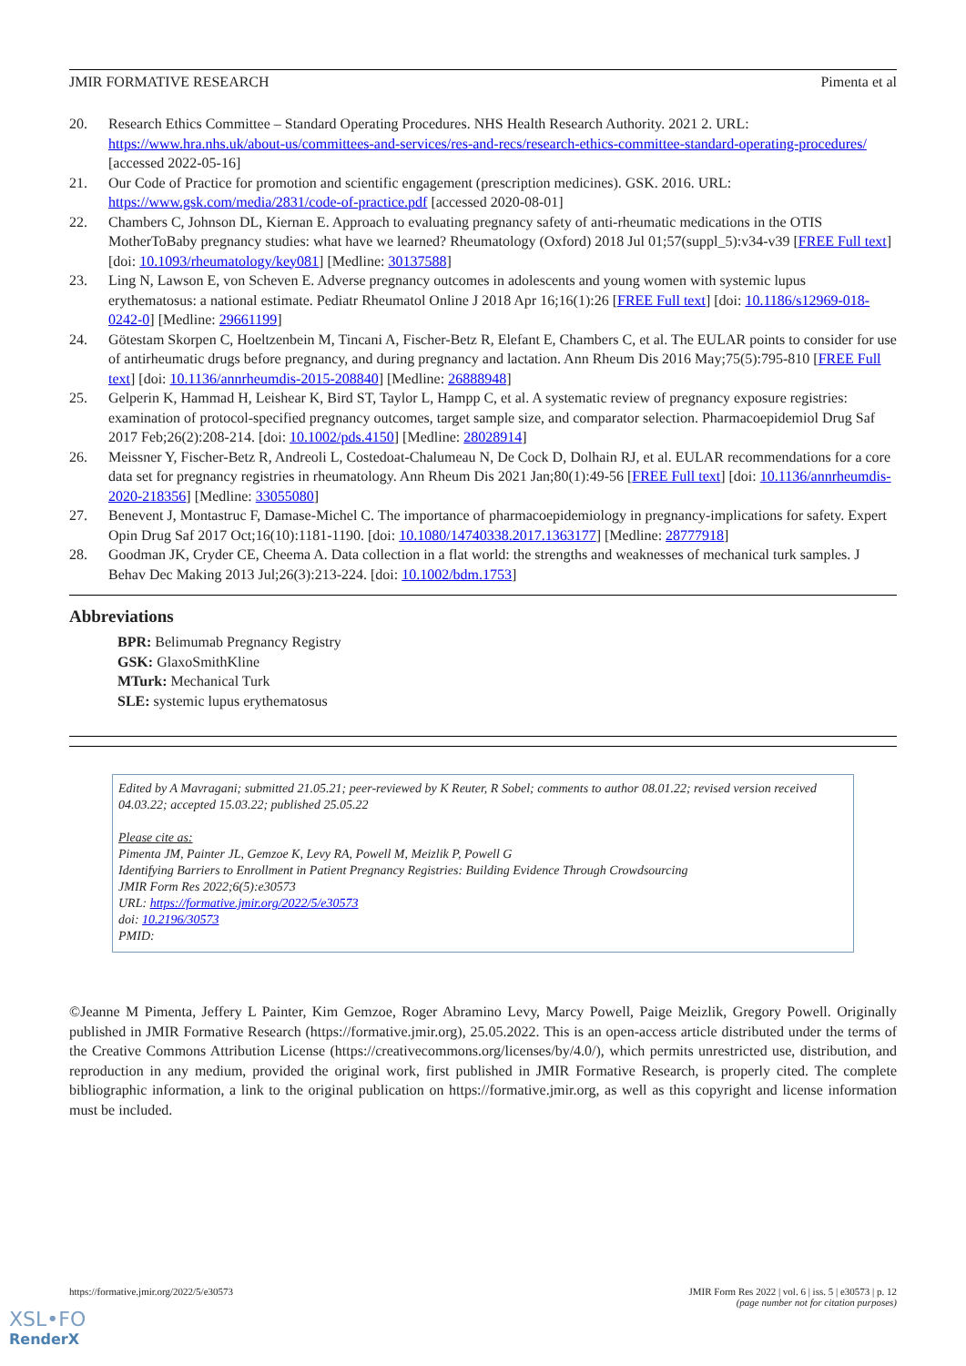JMIR FORMATIVE RESEARCH Pimenta et al
20. Research Ethics Committee – Standard Operating Procedures. NHS Health Research Authority. 2021 2. URL: https://www.hra.nhs.uk/about-us/committees-and-services/res-and-recs/research-ethics-committee-standard-operating-procedures/ [accessed 2022-05-16]
21. Our Code of Practice for promotion and scientific engagement (prescription medicines). GSK. 2016. URL: https://www.gsk.com/media/2831/code-of-practice.pdf [accessed 2020-08-01]
22. Chambers C, Johnson DL, Kiernan E. Approach to evaluating pregnancy safety of anti-rheumatic medications in the OTIS MotherToBaby pregnancy studies: what have we learned? Rheumatology (Oxford) 2018 Jul 01;57(suppl_5):v34-v39 [FREE Full text] [doi: 10.1093/rheumatology/key081] [Medline: 30137588]
23. Ling N, Lawson E, von Scheven E. Adverse pregnancy outcomes in adolescents and young women with systemic lupus erythematosus: a national estimate. Pediatr Rheumatol Online J 2018 Apr 16;16(1):26 [FREE Full text] [doi: 10.1186/s12969-018-0242-0] [Medline: 29661199]
24. Götestam Skorpen C, Hoeltzenbein M, Tincani A, Fischer-Betz R, Elefant E, Chambers C, et al. The EULAR points to consider for use of antirheumatic drugs before pregnancy, and during pregnancy and lactation. Ann Rheum Dis 2016 May;75(5):795-810 [FREE Full text] [doi: 10.1136/annrheumdis-2015-208840] [Medline: 26888948]
25. Gelperin K, Hammad H, Leishear K, Bird ST, Taylor L, Hampp C, et al. A systematic review of pregnancy exposure registries: examination of protocol-specified pregnancy outcomes, target sample size, and comparator selection. Pharmacoepidemiol Drug Saf 2017 Feb;26(2):208-214. [doi: 10.1002/pds.4150] [Medline: 28028914]
26. Meissner Y, Fischer-Betz R, Andreoli L, Costedoat-Chalumeau N, De Cock D, Dolhain RJ, et al. EULAR recommendations for a core data set for pregnancy registries in rheumatology. Ann Rheum Dis 2021 Jan;80(1):49-56 [FREE Full text] [doi: 10.1136/annrheumdis-2020-218356] [Medline: 33055080]
27. Benevent J, Montastruc F, Damase-Michel C. The importance of pharmacoepidemiology in pregnancy-implications for safety. Expert Opin Drug Saf 2017 Oct;16(10):1181-1190. [doi: 10.1080/14740338.2017.1363177] [Medline: 28777918]
28. Goodman JK, Cryder CE, Cheema A. Data collection in a flat world: the strengths and weaknesses of mechanical turk samples. J Behav Dec Making 2013 Jul;26(3):213-224. [doi: 10.1002/bdm.1753]
Abbreviations
BPR: Belimumab Pregnancy Registry
GSK: GlaxoSmithKline
MTurk: Mechanical Turk
SLE: systemic lupus erythematosus
Edited by A Mavragani; submitted 21.05.21; peer-reviewed by K Reuter, R Sobel; comments to author 08.01.22; revised version received 04.03.22; accepted 15.03.22; published 25.05.22
Please cite as:
Pimenta JM, Painter JL, Gemzoe K, Levy RA, Powell M, Meizlik P, Powell G
Identifying Barriers to Enrollment in Patient Pregnancy Registries: Building Evidence Through Crowdsourcing
JMIR Form Res 2022;6(5):e30573
URL: https://formative.jmir.org/2022/5/e30573
doi: 10.2196/30573
PMID:
©Jeanne M Pimenta, Jeffery L Painter, Kim Gemzoe, Roger Abramino Levy, Marcy Powell, Paige Meizlik, Gregory Powell. Originally published in JMIR Formative Research (https://formative.jmir.org), 25.05.2022. This is an open-access article distributed under the terms of the Creative Commons Attribution License (https://creativecommons.org/licenses/by/4.0/), which permits unrestricted use, distribution, and reproduction in any medium, provided the original work, first published in JMIR Formative Research, is properly cited. The complete bibliographic information, a link to the original publication on https://formative.jmir.org, as well as this copyright and license information must be included.
https://formative.jmir.org/2022/5/e30573 JMIR Form Res 2022 | vol. 6 | iss. 5 | e30573 | p. 12
(page number not for citation purposes)
XSL•FO
RenderX